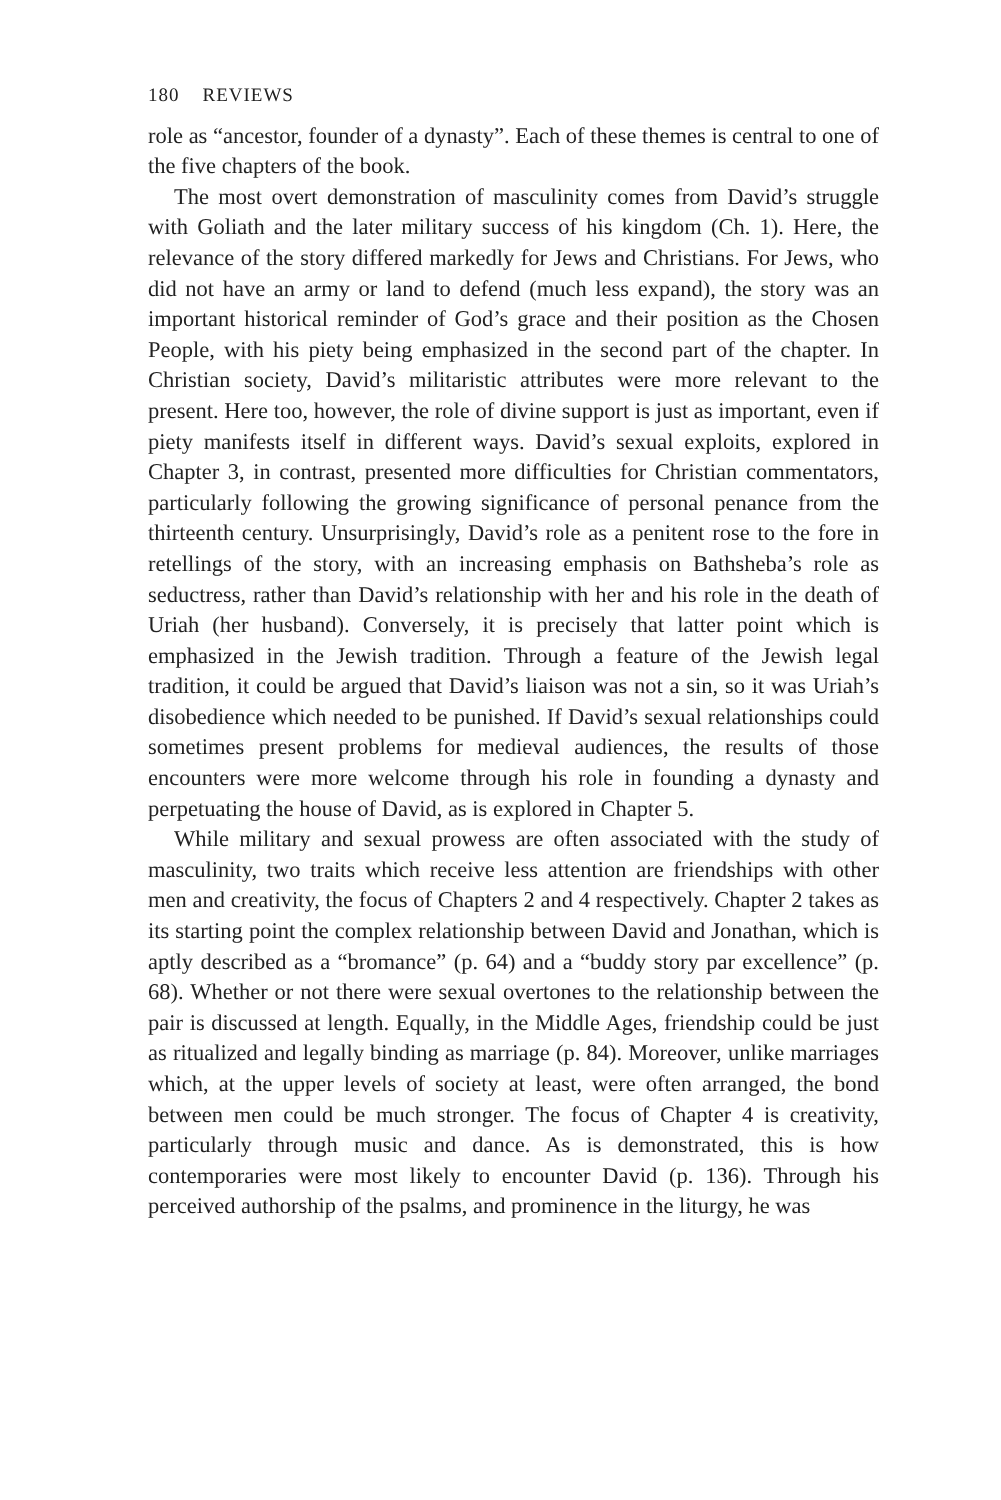180 REVIEWS
role as “ancestor, founder of a dynasty”. Each of these themes is central to one of the five chapters of the book.
The most overt demonstration of masculinity comes from David’s struggle with Goliath and the later military success of his kingdom (Ch. 1). Here, the relevance of the story differed markedly for Jews and Christians. For Jews, who did not have an army or land to defend (much less expand), the story was an important historical reminder of God’s grace and their position as the Chosen People, with his piety being emphasized in the second part of the chapter. In Christian society, David’s militaristic attributes were more relevant to the present. Here too, however, the role of divine support is just as important, even if piety manifests itself in different ways. David’s sexual exploits, explored in Chapter 3, in contrast, presented more difficulties for Christian commentators, particularly following the growing significance of personal penance from the thirteenth century. Unsurprisingly, David’s role as a penitent rose to the fore in retellings of the story, with an increasing emphasis on Bathsheba’s role as seductress, rather than David’s relationship with her and his role in the death of Uriah (her husband). Conversely, it is precisely that latter point which is emphasized in the Jewish tradition. Through a feature of the Jewish legal tradition, it could be argued that David’s liaison was not a sin, so it was Uriah’s disobedience which needed to be punished. If David’s sexual relationships could sometimes present problems for medieval audiences, the results of those encounters were more welcome through his role in founding a dynasty and perpetuating the house of David, as is explored in Chapter 5.
While military and sexual prowess are often associated with the study of masculinity, two traits which receive less attention are friendships with other men and creativity, the focus of Chapters 2 and 4 respectively. Chapter 2 takes as its starting point the complex relationship between David and Jonathan, which is aptly described as a “bromance” (p. 64) and a “buddy story par excellence” (p. 68). Whether or not there were sexual overtones to the relationship between the pair is discussed at length. Equally, in the Middle Ages, friendship could be just as ritualized and legally binding as marriage (p. 84). Moreover, unlike marriages which, at the upper levels of society at least, were often arranged, the bond between men could be much stronger. The focus of Chapter 4 is creativity, particularly through music and dance. As is demonstrated, this is how contemporaries were most likely to encounter David (p. 136). Through his perceived authorship of the psalms, and prominence in the liturgy, he was